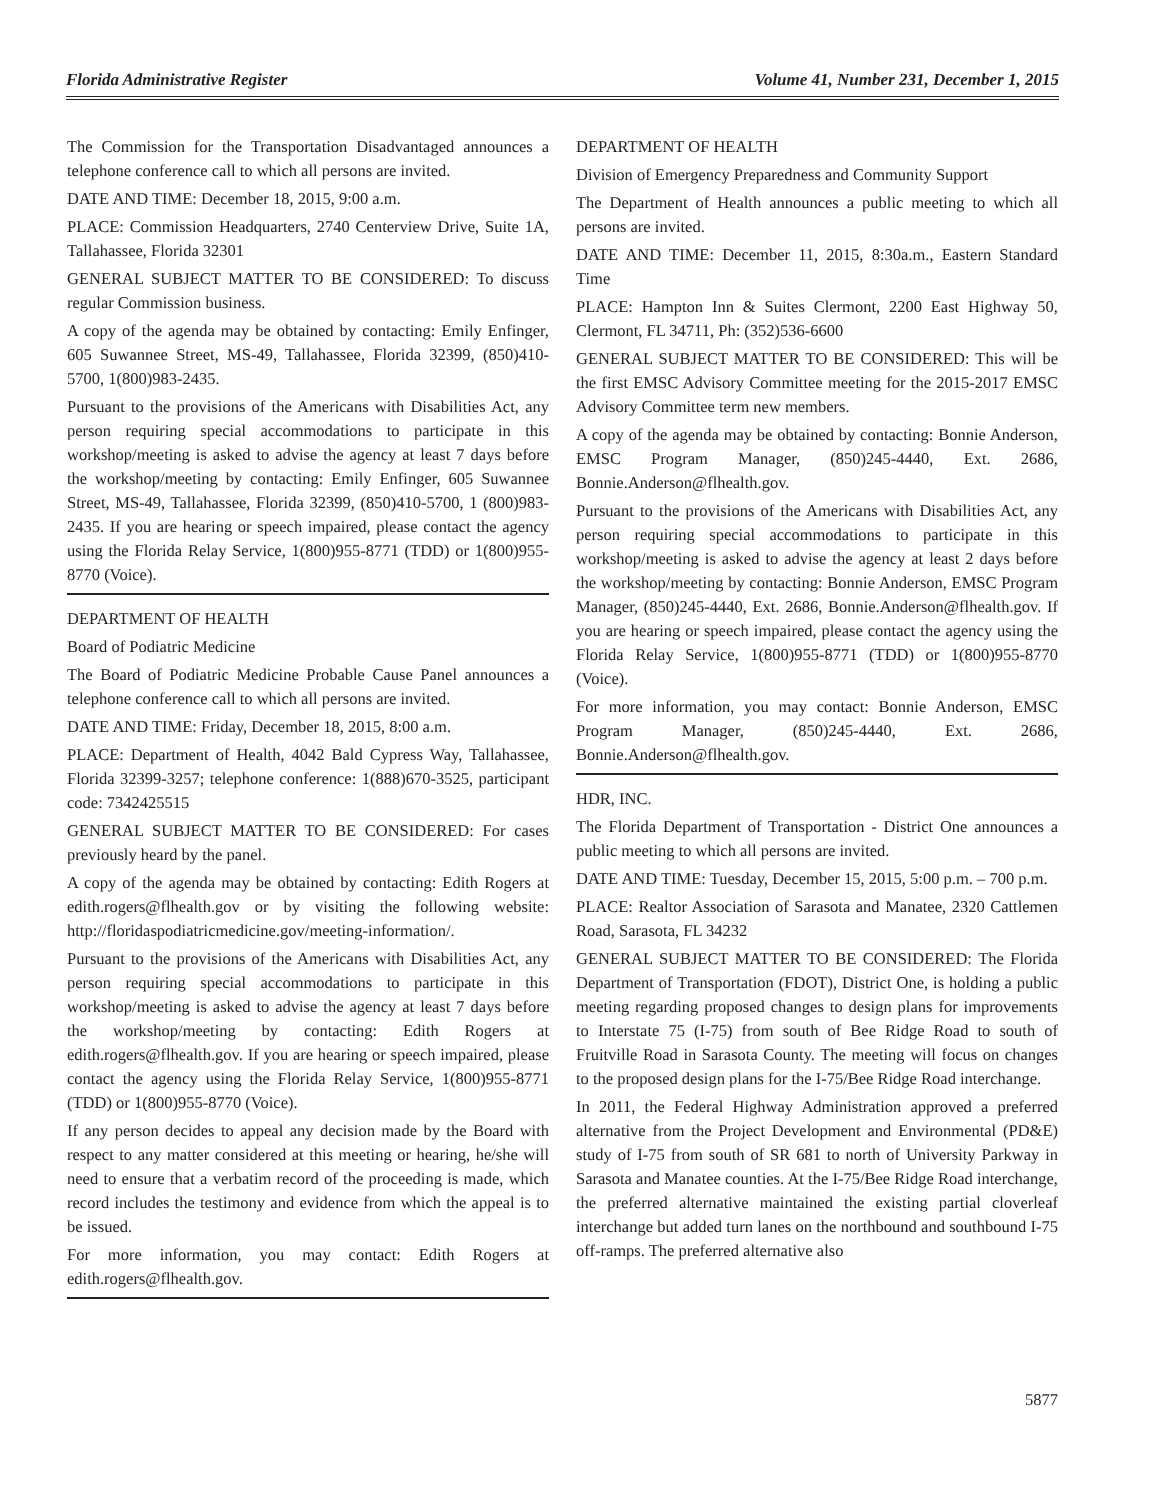Florida Administrative Register Volume 41, Number 231, December 1, 2015
The Commission for the Transportation Disadvantaged announces a telephone conference call to which all persons are invited.
DATE AND TIME: December 18, 2015, 9:00 a.m.
PLACE: Commission Headquarters, 2740 Centerview Drive, Suite 1A, Tallahassee, Florida 32301
GENERAL SUBJECT MATTER TO BE CONSIDERED: To discuss regular Commission business.
A copy of the agenda may be obtained by contacting: Emily Enfinger, 605 Suwannee Street, MS-49, Tallahassee, Florida 32399, (850)410-5700, 1(800)983-2435.
Pursuant to the provisions of the Americans with Disabilities Act, any person requiring special accommodations to participate in this workshop/meeting is asked to advise the agency at least 7 days before the workshop/meeting by contacting: Emily Enfinger, 605 Suwannee Street, MS-49, Tallahassee, Florida 32399, (850)410-5700, 1 (800)983-2435. If you are hearing or speech impaired, please contact the agency using the Florida Relay Service, 1(800)955-8771 (TDD) or 1(800)955-8770 (Voice).
DEPARTMENT OF HEALTH
Board of Podiatric Medicine
The Board of Podiatric Medicine Probable Cause Panel announces a telephone conference call to which all persons are invited.
DATE AND TIME: Friday, December 18, 2015, 8:00 a.m.
PLACE: Department of Health, 4042 Bald Cypress Way, Tallahassee, Florida 32399-3257; telephone conference: 1(888)670-3525, participant code: 7342425515
GENERAL SUBJECT MATTER TO BE CONSIDERED: For cases previously heard by the panel.
A copy of the agenda may be obtained by contacting: Edith Rogers at edith.rogers@flhealth.gov or by visiting the following website: http://floridaspodiatricmedicine.gov/meeting-information/.
Pursuant to the provisions of the Americans with Disabilities Act, any person requiring special accommodations to participate in this workshop/meeting is asked to advise the agency at least 7 days before the workshop/meeting by contacting: Edith Rogers at edith.rogers@flhealth.gov. If you are hearing or speech impaired, please contact the agency using the Florida Relay Service, 1(800)955-8771 (TDD) or 1(800)955-8770 (Voice).
If any person decides to appeal any decision made by the Board with respect to any matter considered at this meeting or hearing, he/she will need to ensure that a verbatim record of the proceeding is made, which record includes the testimony and evidence from which the appeal is to be issued.
For more information, you may contact: Edith Rogers at edith.rogers@flhealth.gov.
DEPARTMENT OF HEALTH
Division of Emergency Preparedness and Community Support
The Department of Health announces a public meeting to which all persons are invited.
DATE AND TIME: December 11, 2015, 8:30a.m., Eastern Standard Time
PLACE: Hampton Inn & Suites Clermont, 2200 East Highway 50, Clermont, FL 34711, Ph: (352)536-6600
GENERAL SUBJECT MATTER TO BE CONSIDERED: This will be the first EMSC Advisory Committee meeting for the 2015-2017 EMSC Advisory Committee term new members.
A copy of the agenda may be obtained by contacting: Bonnie Anderson, EMSC Program Manager, (850)245-4440, Ext. 2686, Bonnie.Anderson@flhealth.gov.
Pursuant to the provisions of the Americans with Disabilities Act, any person requiring special accommodations to participate in this workshop/meeting is asked to advise the agency at least 2 days before the workshop/meeting by contacting: Bonnie Anderson, EMSC Program Manager, (850)245-4440, Ext. 2686, Bonnie.Anderson@flhealth.gov. If you are hearing or speech impaired, please contact the agency using the Florida Relay Service, 1(800)955-8771 (TDD) or 1(800)955-8770 (Voice).
For more information, you may contact: Bonnie Anderson, EMSC Program Manager, (850)245-4440, Ext. 2686, Bonnie.Anderson@flhealth.gov.
HDR, INC.
The Florida Department of Transportation - District One announces a public meeting to which all persons are invited.
DATE AND TIME: Tuesday, December 15, 2015, 5:00 p.m. – 700 p.m.
PLACE: Realtor Association of Sarasota and Manatee, 2320 Cattlemen Road, Sarasota, FL 34232
GENERAL SUBJECT MATTER TO BE CONSIDERED: The Florida Department of Transportation (FDOT), District One, is holding a public meeting regarding proposed changes to design plans for improvements to Interstate 75 (I-75) from south of Bee Ridge Road to south of Fruitville Road in Sarasota County. The meeting will focus on changes to the proposed design plans for the I-75/Bee Ridge Road interchange.
In 2011, the Federal Highway Administration approved a preferred alternative from the Project Development and Environmental (PD&E) study of I-75 from south of SR 681 to north of University Parkway in Sarasota and Manatee counties. At the I-75/Bee Ridge Road interchange, the preferred alternative maintained the existing partial cloverleaf interchange but added turn lanes on the northbound and southbound I-75 off-ramps. The preferred alternative also
5877